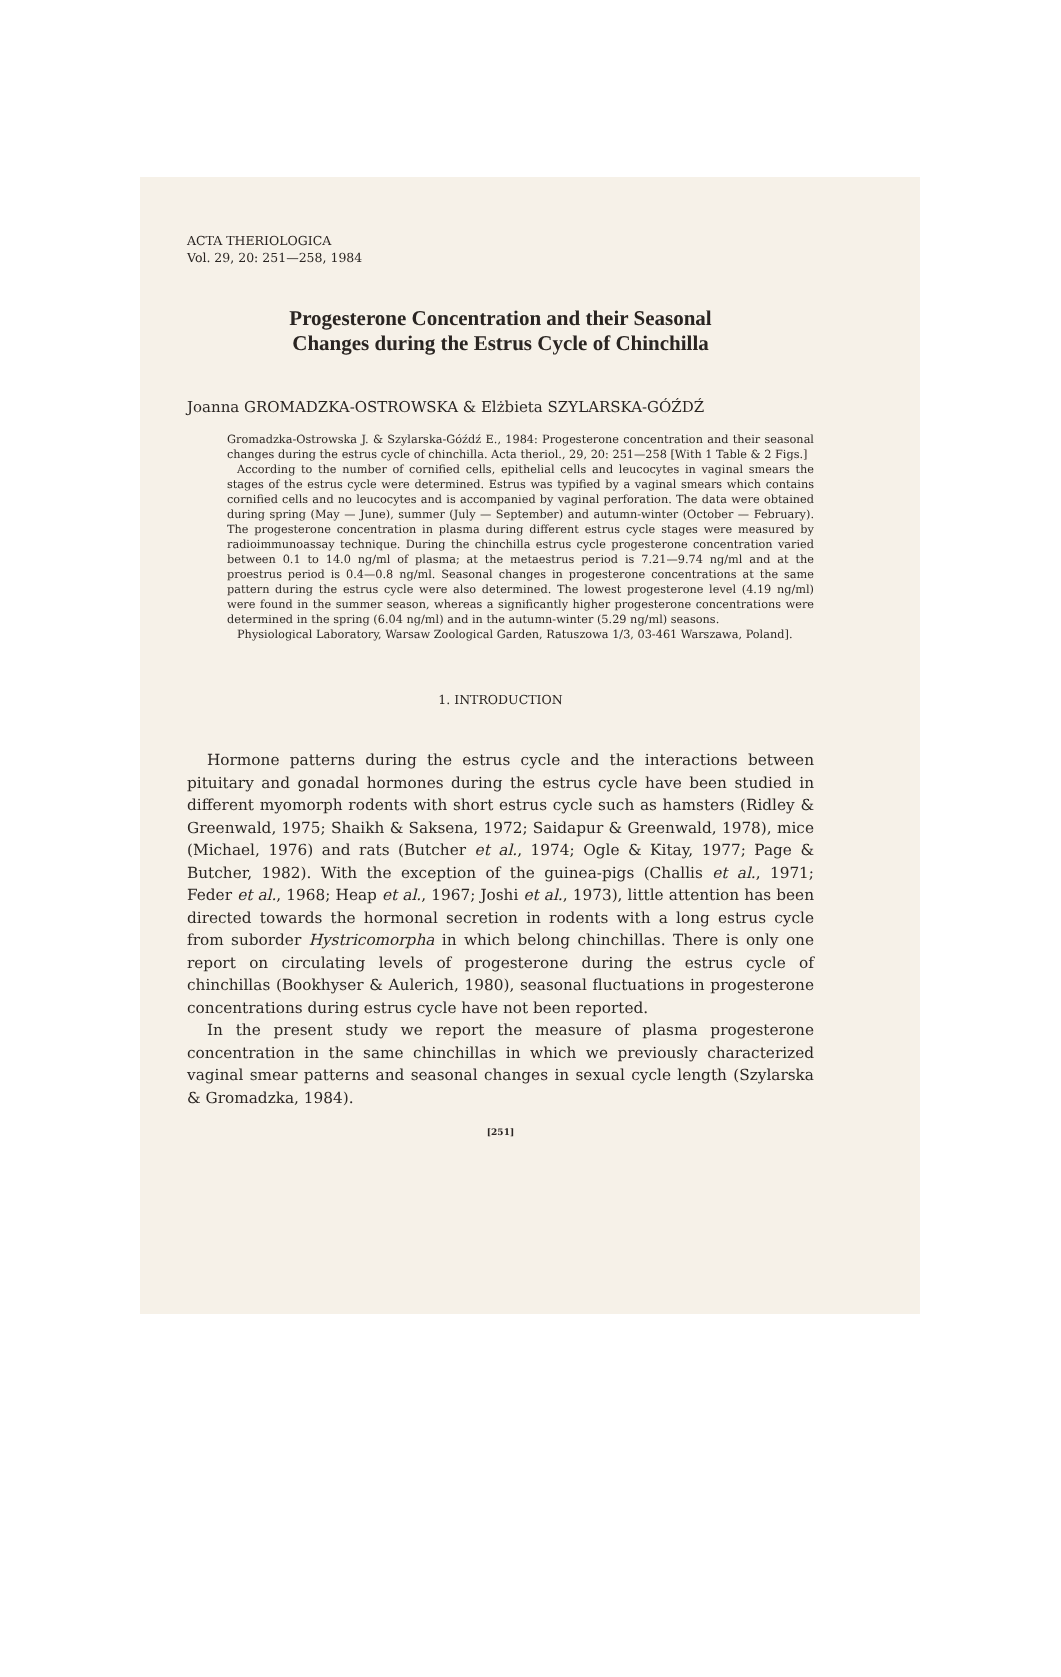ACTA THERIOLOGICA
Vol. 29, 20: 251—258, 1984
Progesterone Concentration and their Seasonal
Changes during the Estrus Cycle of Chinchilla
Joanna GROMADZKA-OSTROWSKA & Elżbieta SZYLARSKA-GÓŹDŹ
Gromadzka-Ostrowska J. & Szylarska-Góźdź E., 1984: Progesterone concentration and their seasonal changes during the estrus cycle of chinchilla. Acta theriol., 29, 20: 251—258 [With 1 Table & 2 Figs.]
According to the number of cornified cells, epithelial cells and leucocytes in vaginal smears the stages of the estrus cycle were determined. Estrus was typified by a vaginal smears which contains cornified cells and no leucocytes and is accompanied by vaginal perforation. The data were obtained during spring (May — June), summer (July — September) and autumn-winter (October — February). The progesterone concentration in plasma during different estrus cycle stages were measured by radioimmunoassay technique. During the chinchilla estrus cycle progesterone concentration varied between 0.1 to 14.0 ng/ml of plasma; at the metaestrus period is 7.21—9.74 ng/ml and at the proestrus period is 0.4—0.8 ng/ml. Seasonal changes in progesterone concentrations at the same pattern during the estrus cycle were also determined. The lowest progesterone level (4.19 ng/ml) were found in the summer season, whereas a significantly higher progesterone concentrations were determined in the spring (6.04 ng/ml) and in the autumn-winter (5.29 ng/ml) seasons.
Physiological Laboratory, Warsaw Zoological Garden, Ratuszowa 1/3, 03-461 Warszawa, Poland].
1. INTRODUCTION
Hormone patterns during the estrus cycle and the interactions between pituitary and gonadal hormones during the estrus cycle have been studied in different myomorph rodents with short estrus cycle such as hamsters (Ridley & Greenwald, 1975; Shaikh & Saksena, 1972; Saidapur & Greenwald, 1978), mice (Michael, 1976) and rats (Butcher et al., 1974; Ogle & Kitay, 1977; Page & Butcher, 1982). With the exception of the guinea-pigs (Challis et al., 1971; Feder et al., 1968; Heap et al., 1967; Joshi et al., 1973), little attention has been directed towards the hormonal secretion in rodents with a long estrus cycle from suborder Hystricomorpha in which belong chinchillas. There is only one report on circulating levels of progesterone during the estrus cycle of chinchillas (Bookhyser & Aulerich, 1980), seasonal fluctuations in progesterone concentrations during estrus cycle have not been reported.
In the present study we report the measure of plasma progesterone concentration in the same chinchillas in which we previously characterized vaginal smear patterns and seasonal changes in sexual cycle length (Szylarska & Gromadzka, 1984).
[251]